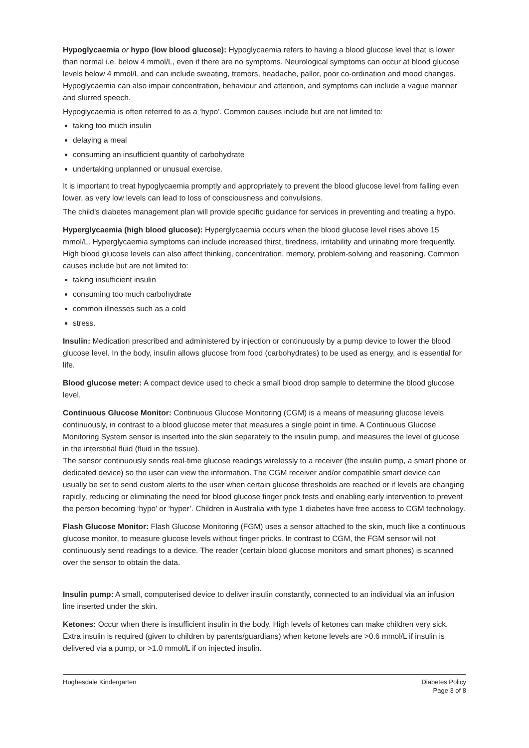Hypoglycaemia or hypo (low blood glucose): Hypoglycaemia refers to having a blood glucose level that is lower than normal i.e. below 4 mmol/L, even if there are no symptoms. Neurological symptoms can occur at blood glucose levels below 4 mmol/L and can include sweating, tremors, headache, pallor, poor co-ordination and mood changes. Hypoglycaemia can also impair concentration, behaviour and attention, and symptoms can include a vague manner and slurred speech.
Hypoglycaemia is often referred to as a ‘hypo’. Common causes include but are not limited to:
taking too much insulin
delaying a meal
consuming an insufficient quantity of carbohydrate
undertaking unplanned or unusual exercise.
It is important to treat hypoglycaemia promptly and appropriately to prevent the blood glucose level from falling even lower, as very low levels can lead to loss of consciousness and convulsions.
The child’s diabetes management plan will provide specific guidance for services in preventing and treating a hypo.
Hyperglycaemia (high blood glucose): Hyperglycaemia occurs when the blood glucose level rises above 15 mmol/L. Hyperglycaemia symptoms can include increased thirst, tiredness, irritability and urinating more frequently. High blood glucose levels can also affect thinking, concentration, memory, problem-solving and reasoning. Common causes include but are not limited to:
taking insufficient insulin
consuming too much carbohydrate
common illnesses such as a cold
stress.
Insulin: Medication prescribed and administered by injection or continuously by a pump device to lower the blood glucose level. In the body, insulin allows glucose from food (carbohydrates) to be used as energy, and is essential for life.
Blood glucose meter: A compact device used to check a small blood drop sample to determine the blood glucose level.
Continuous Glucose Monitor: Continuous Glucose Monitoring (CGM) is a means of measuring glucose levels continuously, in contrast to a blood glucose meter that measures a single point in time. A Continuous Glucose Monitoring System sensor is inserted into the skin separately to the insulin pump, and measures the level of glucose in the interstitial fluid (fluid in the tissue).
The sensor continuously sends real-time glucose readings wirelessly to a receiver (the insulin pump, a smart phone or dedicated device) so the user can view the information. The CGM receiver and/or compatible smart device can usually be set to send custom alerts to the user when certain glucose thresholds are reached or if levels are changing rapidly, reducing or eliminating the need for blood glucose finger prick tests and enabling early intervention to prevent the person becoming ‘hypo’ or ‘hyper’. Children in Australia with type 1 diabetes have free access to CGM technology.
Flash Glucose Monitor: Flash Glucose Monitoring (FGM) uses a sensor attached to the skin, much like a continuous glucose monitor, to measure glucose levels without finger pricks. In contrast to CGM, the FGM sensor will not continuously send readings to a device. The reader (certain blood glucose monitors and smart phones) is scanned over the sensor to obtain the data.
Insulin pump: A small, computerised device to deliver insulin constantly, connected to an individual via an infusion line inserted under the skin.
Ketones: Occur when there is insufficient insulin in the body. High levels of ketones can make children very sick. Extra insulin is required (given to children by parents/guardians) when ketone levels are >0.6 mmol/L if insulin is delivered via a pump, or >1.0 mmol/L if on injected insulin.
Hughesdale Kindergarten Diabetes Policy
Page 3 of 8